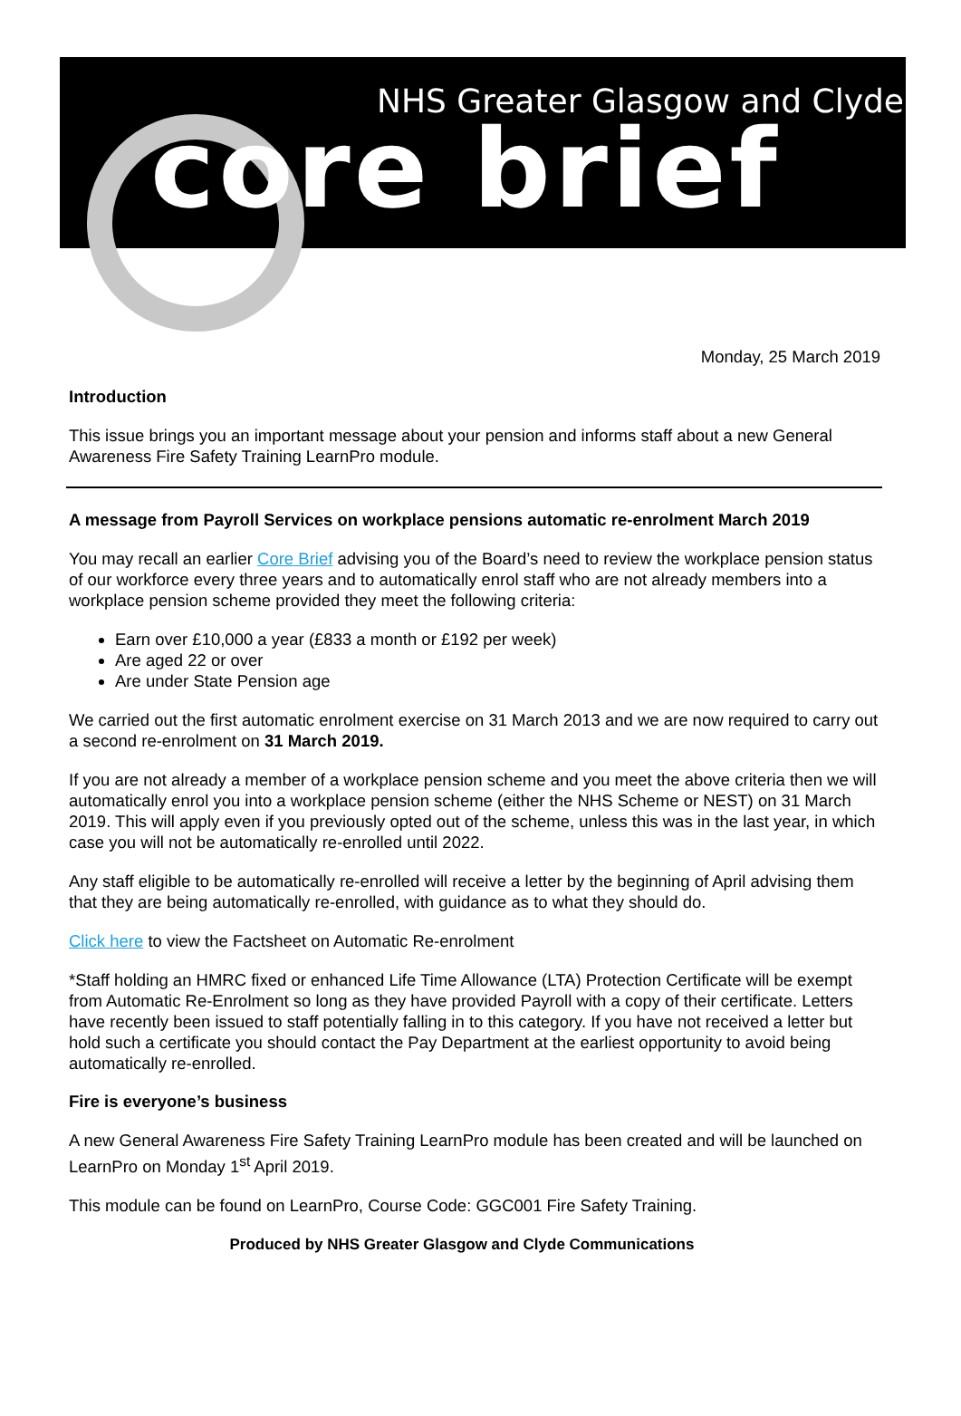NHS Greater Glasgow and Clyde
core brief
Monday, 25 March 2019
Introduction
This issue brings you an important message about your pension and informs staff about a new General Awareness Fire Safety Training LearnPro module.
A message from Payroll Services on workplace pensions automatic re-enrolment March 2019
You may recall an earlier Core Brief advising you of the Board’s need to review the workplace pension status of our workforce every three years and to automatically enrol staff who are not already members into a workplace pension scheme provided they meet the following criteria:
Earn over £10,000 a year (£833 a month or £192 per week)
Are aged 22 or over
Are under State Pension age
We carried out the first automatic enrolment exercise on 31 March 2013 and we are now required to carry out a second re-enrolment on 31 March 2019.
If you are not already a member of a workplace pension scheme and you meet the above criteria then we will automatically enrol you into a workplace pension scheme (either the NHS Scheme or NEST) on 31 March 2019. This will apply even if you previously opted out of the scheme, unless this was in the last year, in which case you will not be automatically re-enrolled until 2022.
Any staff eligible to be automatically re-enrolled will receive a letter by the beginning of April advising them that they are being automatically re-enrolled, with guidance as to what they should do.
Click here to view the Factsheet on Automatic Re-enrolment
*Staff holding an HMRC fixed or enhanced Life Time Allowance (LTA) Protection Certificate will be exempt from Automatic Re-Enrolment so long as they have provided Payroll with a copy of their certificate. Letters have recently been issued to staff potentially falling in to this category. If you have not received a letter but hold such a certificate you should contact the Pay Department at the earliest opportunity to avoid being automatically re-enrolled.
Fire is everyone’s business
A new General Awareness Fire Safety Training LearnPro module has been created and will be launched on LearnPro on Monday 1<sup>st</sup> April 2019.
This module can be found on LearnPro, Course Code: GGC001 Fire Safety Training.
Produced by NHS Greater Glasgow and Clyde Communications